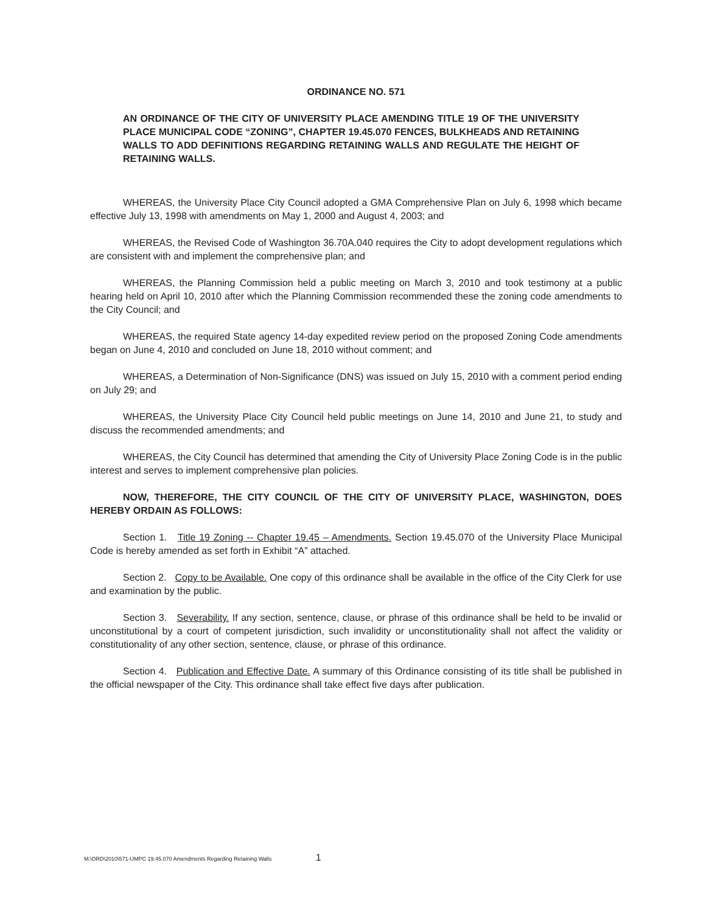ORDINANCE NO. 571
AN ORDINANCE OF THE CITY OF UNIVERSITY PLACE AMENDING TITLE 19 OF THE UNIVERSITY PLACE MUNICIPAL CODE “ZONING”, CHAPTER 19.45.070 FENCES, BULKHEADS AND RETAINING WALLS TO ADD DEFINITIONS REGARDING RETAINING WALLS AND REGULATE THE HEIGHT OF RETAINING WALLS.
WHEREAS, the University Place City Council adopted a GMA Comprehensive Plan on July 6, 1998 which became effective July 13, 1998 with amendments on May 1, 2000 and August 4, 2003; and
WHEREAS, the Revised Code of Washington 36.70A.040 requires the City to adopt development regulations which are consistent with and implement the comprehensive plan; and
WHEREAS, the Planning Commission held a public meeting on March 3, 2010 and took testimony at a public hearing held on April 10, 2010 after which the Planning Commission recommended these the zoning code amendments to the City Council; and
WHEREAS, the required State agency 14-day expedited review period on the proposed Zoning Code amendments began on June 4, 2010 and concluded on June 18, 2010 without comment; and
WHEREAS, a Determination of Non-Significance (DNS) was issued on July 15, 2010 with a comment period ending on July 29; and
WHEREAS, the University Place City Council held public meetings on June 14, 2010 and June 21, to study and discuss the recommended amendments; and
WHEREAS, the City Council has determined that amending the City of University Place Zoning Code is in the public interest and serves to implement comprehensive plan policies.
NOW, THEREFORE, THE CITY COUNCIL OF THE CITY OF UNIVERSITY PLACE, WASHINGTON, DOES HEREBY ORDAIN AS FOLLOWS:
Section 1. Title 19 Zoning -- Chapter 19.45 – Amendments. Section 19.45.070 of the University Place Municipal Code is hereby amended as set forth in Exhibit “A” attached.
Section 2. Copy to be Available. One copy of this ordinance shall be available in the office of the City Clerk for use and examination by the public.
Section 3. Severability. If any section, sentence, clause, or phrase of this ordinance shall be held to be invalid or unconstitutional by a court of competent jurisdiction, such invalidity or unconstitutionality shall not affect the validity or constitutionality of any other section, sentence, clause, or phrase of this ordinance.
Section 4. Publication and Effective Date. A summary of this Ordinance consisting of its title shall be published in the official newspaper of the City. This ordinance shall take effect five days after publication.
M:\ORD\2010\571-UMPC 19.45.070 Amendments Regarding Retaining Walls 1